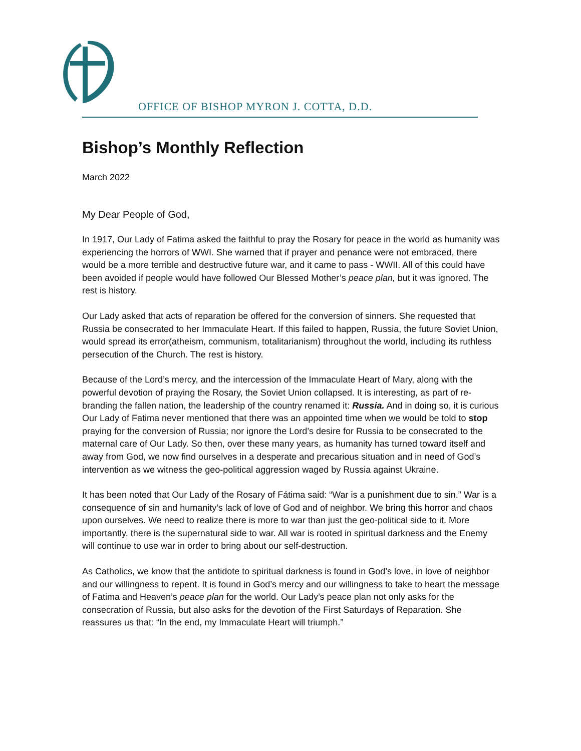OFFICE OF BISHOP MYRON J. COTTA, D.D.
Bishop’s Monthly Reflection
March 2022
My Dear People of God,
In 1917, Our Lady of Fatima asked the faithful to pray the Rosary for peace in the world as humanity was experiencing the horrors of WWI. She warned that if prayer and penance were not embraced, there would be a more terrible and destructive future war, and it came to pass - WWII. All of this could have been avoided if people would have followed Our Blessed Mother’s peace plan, but it was ignored. The rest is history.
Our Lady asked that acts of reparation be offered for the conversion of sinners. She requested that Russia be consecrated to her Immaculate Heart. If this failed to happen, Russia, the future Soviet Union, would spread its error(atheism, communism, totalitarianism) throughout the world, including its ruthless persecution of the Church. The rest is history.
Because of the Lord’s mercy, and the intercession of the Immaculate Heart of Mary, along with the powerful devotion of praying the Rosary, the Soviet Union collapsed. It is interesting, as part of re-branding the fallen nation, the leadership of the country renamed it: Russia. And in doing so, it is curious Our Lady of Fatima never mentioned that there was an appointed time when we would be told to stop praying for the conversion of Russia; nor ignore the Lord’s desire for Russia to be consecrated to the maternal care of Our Lady. So then, over these many years, as humanity has turned toward itself and away from God, we now find ourselves in a desperate and precarious situation and in need of God’s intervention as we witness the geo-political aggression waged by Russia against Ukraine.
It has been noted that Our Lady of the Rosary of Fátima said: “War is a punishment due to sin.” War is a consequence of sin and humanity’s lack of love of God and of neighbor. We bring this horror and chaos upon ourselves. We need to realize there is more to war than just the geo-political side to it. More importantly, there is the supernatural side to war. All war is rooted in spiritual darkness and the Enemy will continue to use war in order to bring about our self-destruction.
As Catholics, we know that the antidote to spiritual darkness is found in God’s love, in love of neighbor and our willingness to repent. It is found in God’s mercy and our willingness to take to heart the message of Fatima and Heaven’s peace plan for the world. Our Lady’s peace plan not only asks for the consecration of Russia, but also asks for the devotion of the First Saturdays of Reparation. She reassures us that: “In the end, my Immaculate Heart will triumph.”